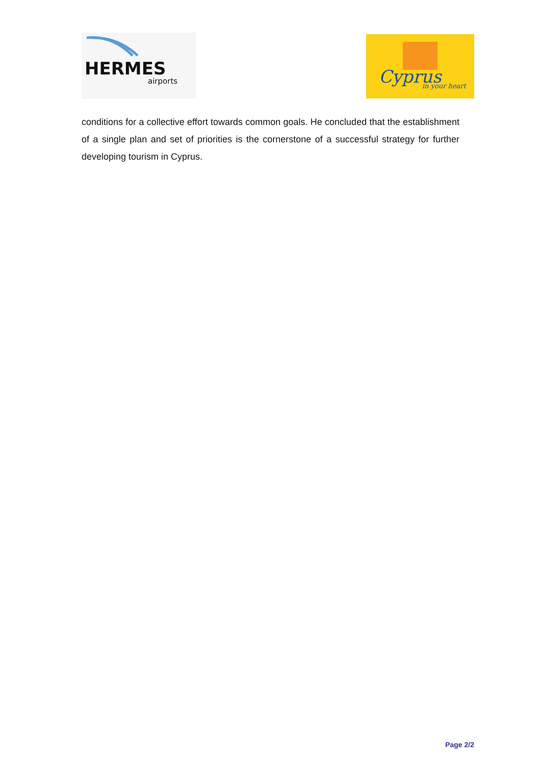HERMES
airports
Cyprus
in your heart
conditions for a collective effort towards common goals. He concluded that the establishment of a single plan and set of priorities is the cornerstone of a successful strategy for further developing tourism in Cyprus.
Page 2/2